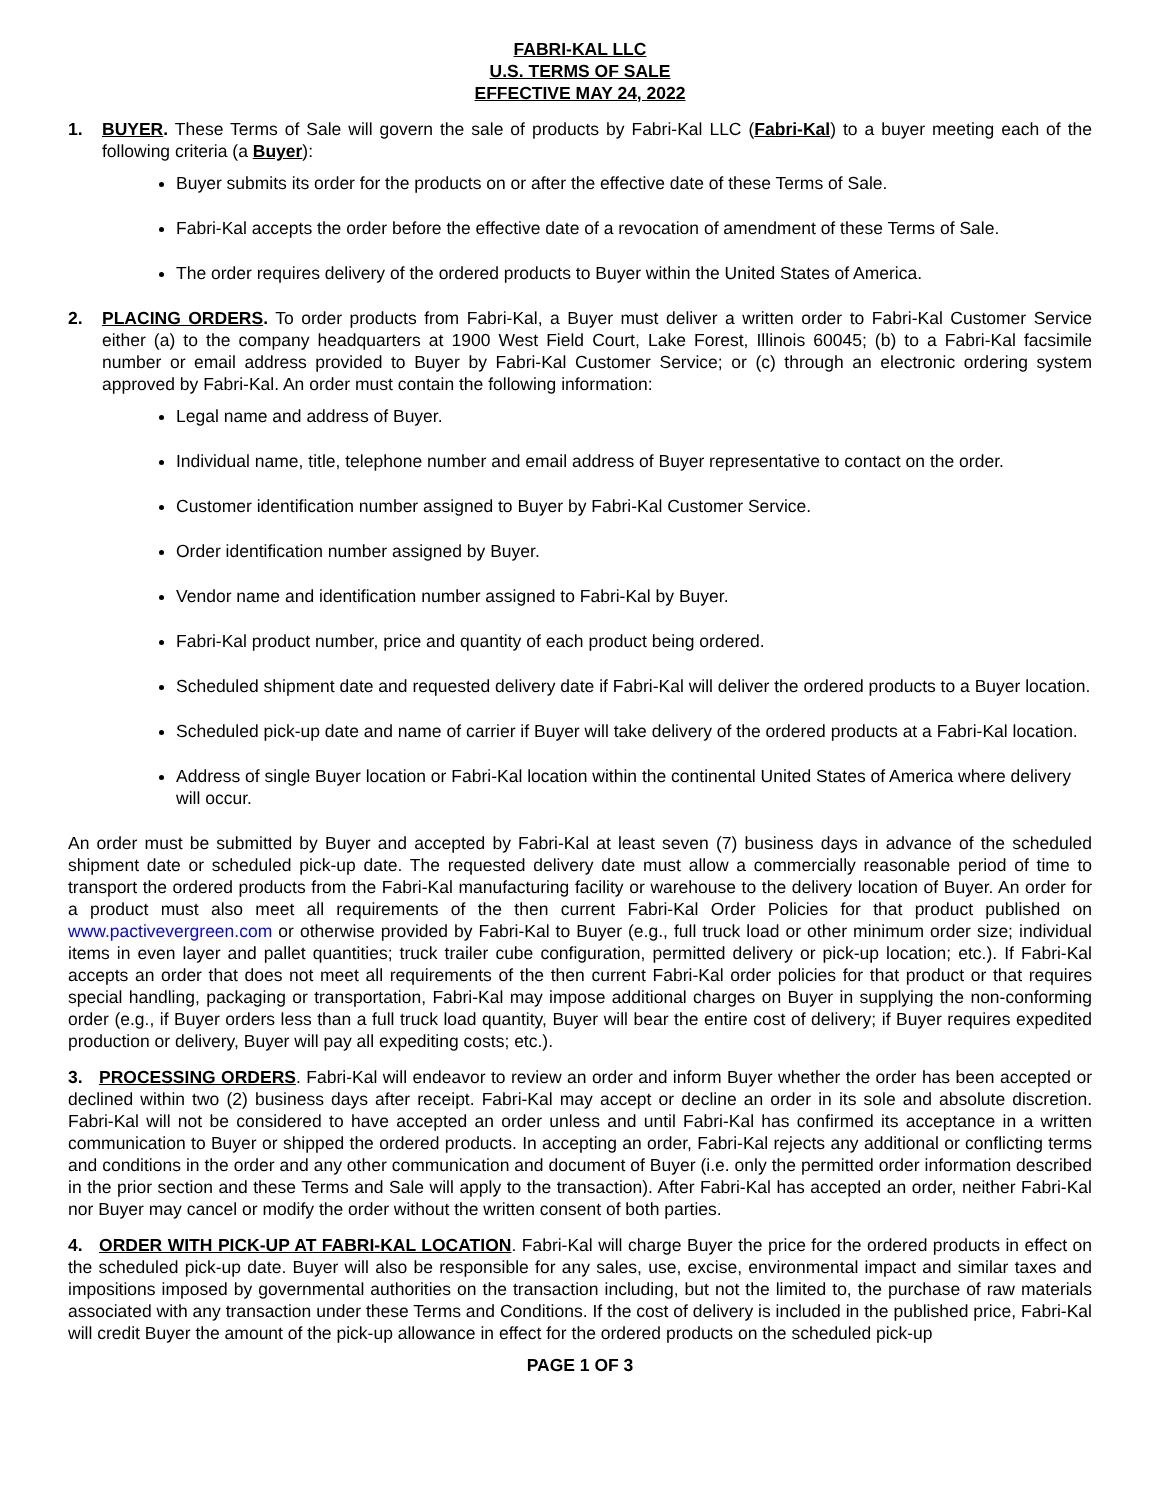FABRI-KAL LLC
U.S. TERMS OF SALE
EFFECTIVE MAY 24, 2022
1. BUYER. These Terms of Sale will govern the sale of products by Fabri-Kal LLC (Fabri-Kal) to a buyer meeting each of the following criteria (a Buyer):
Buyer submits its order for the products on or after the effective date of these Terms of Sale.
Fabri-Kal accepts the order before the effective date of a revocation of amendment of these Terms of Sale.
The order requires delivery of the ordered products to Buyer within the United States of America.
2. PLACING ORDERS. To order products from Fabri-Kal, a Buyer must deliver a written order to Fabri-Kal Customer Service either (a) to the company headquarters at 1900 West Field Court, Lake Forest, Illinois 60045; (b) to a Fabri-Kal facsimile number or email address provided to Buyer by Fabri-Kal Customer Service; or (c) through an electronic ordering system approved by Fabri-Kal. An order must contain the following information:
Legal name and address of Buyer.
Individual name, title, telephone number and email address of Buyer representative to contact on the order.
Customer identification number assigned to Buyer by Fabri-Kal Customer Service.
Order identification number assigned by Buyer.
Vendor name and identification number assigned to Fabri-Kal by Buyer.
Fabri-Kal product number, price and quantity of each product being ordered.
Scheduled shipment date and requested delivery date if Fabri-Kal will deliver the ordered products to a Buyer location.
Scheduled pick-up date and name of carrier if Buyer will take delivery of the ordered products at a Fabri-Kal location.
Address of single Buyer location or Fabri-Kal location within the continental United States of America where delivery will occur.
An order must be submitted by Buyer and accepted by Fabri-Kal at least seven (7) business days in advance of the scheduled shipment date or scheduled pick-up date. The requested delivery date must allow a commercially reasonable period of time to transport the ordered products from the Fabri-Kal manufacturing facility or warehouse to the delivery location of Buyer. An order for a product must also meet all requirements of the then current Fabri-Kal Order Policies for that product published on www.pactivevergreen.com or otherwise provided by Fabri-Kal to Buyer (e.g., full truck load or other minimum order size; individual items in even layer and pallet quantities; truck trailer cube configuration, permitted delivery or pick-up location; etc.). If Fabri-Kal accepts an order that does not meet all requirements of the then current Fabri-Kal order policies for that product or that requires special handling, packaging or transportation, Fabri-Kal may impose additional charges on Buyer in supplying the non-conforming order (e.g., if Buyer orders less than a full truck load quantity, Buyer will bear the entire cost of delivery; if Buyer requires expedited production or delivery, Buyer will pay all expediting costs; etc.).
3. PROCESSING ORDERS. Fabri-Kal will endeavor to review an order and inform Buyer whether the order has been accepted or declined within two (2) business days after receipt. Fabri-Kal may accept or decline an order in its sole and absolute discretion. Fabri-Kal will not be considered to have accepted an order unless and until Fabri-Kal has confirmed its acceptance in a written communication to Buyer or shipped the ordered products. In accepting an order, Fabri-Kal rejects any additional or conflicting terms and conditions in the order and any other communication and document of Buyer (i.e. only the permitted order information described in the prior section and these Terms and Sale will apply to the transaction). After Fabri-Kal has accepted an order, neither Fabri-Kal nor Buyer may cancel or modify the order without the written consent of both parties.
4. ORDER WITH PICK-UP AT FABRI-KAL LOCATION. Fabri-Kal will charge Buyer the price for the ordered products in effect on the scheduled pick-up date. Buyer will also be responsible for any sales, use, excise, environmental impact and similar taxes and impositions imposed by governmental authorities on the transaction including, but not the limited to, the purchase of raw materials associated with any transaction under these Terms and Conditions. If the cost of delivery is included in the published price, Fabri-Kal will credit Buyer the amount of the pick-up allowance in effect for the ordered products on the scheduled pick-up
PAGE 1 OF 3